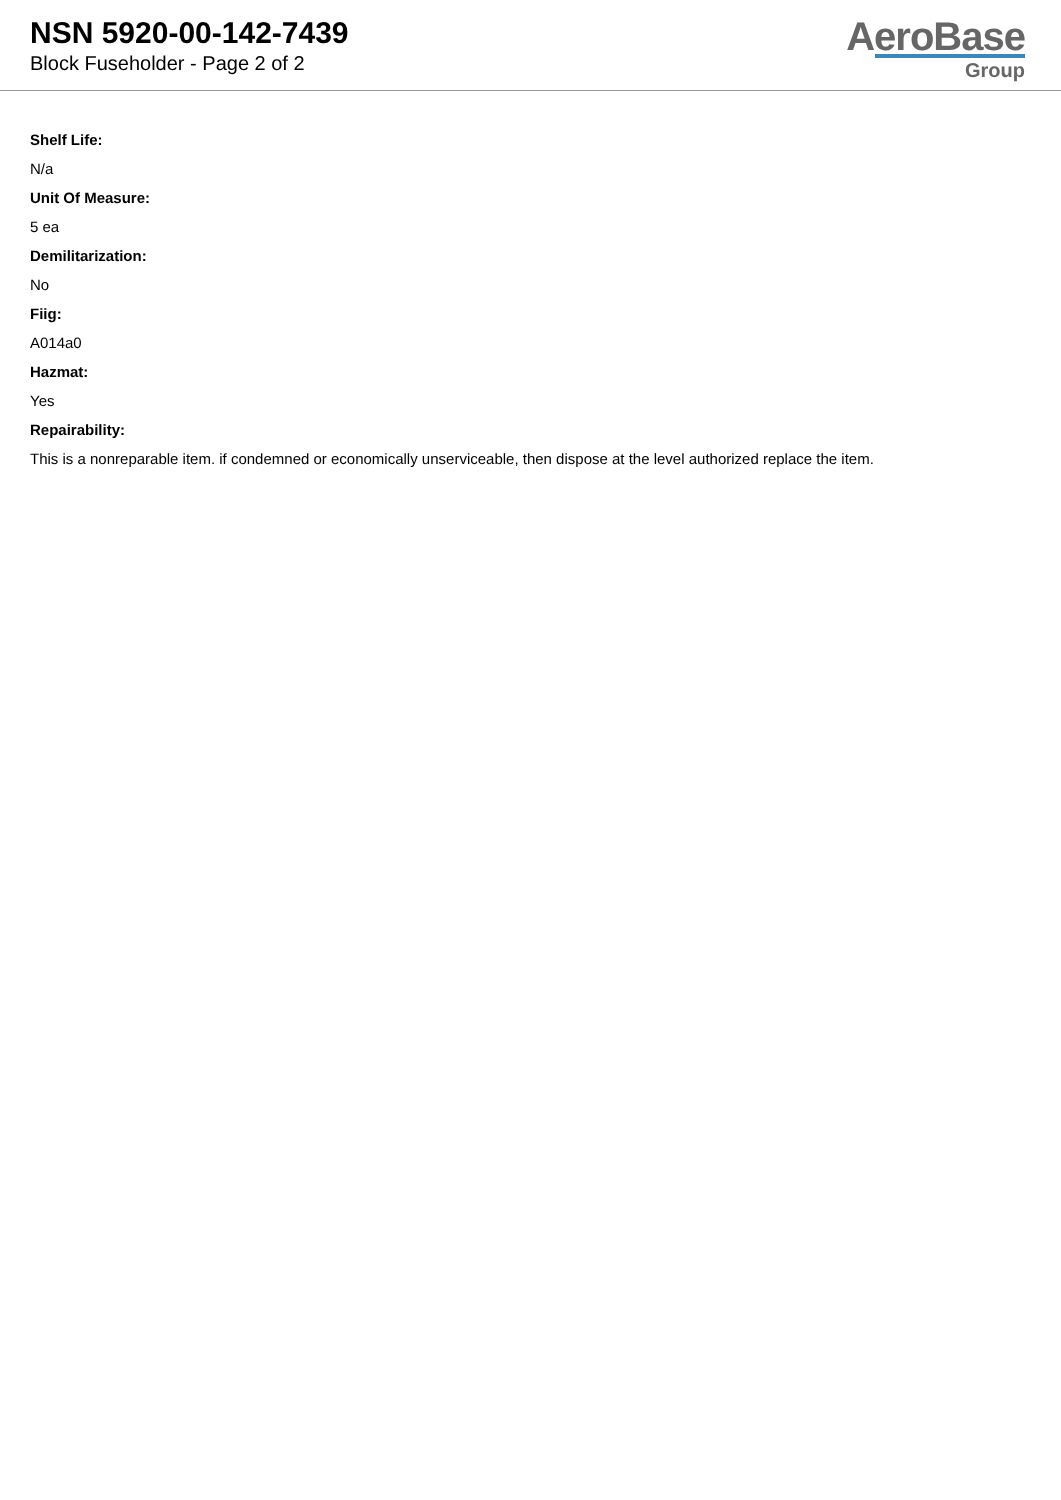NSN 5920-00-142-7439
Block Fuseholder - Page 2 of 2
AeroBase
Group
Shelf Life:
N/a
Unit Of Measure:
5 ea
Demilitarization:
No
Fiig:
A014a0
Hazmat:
Yes
Repairability:
This is a nonreparable item. if condemned or economically unserviceable, then dispose at the level authorized replace the item.